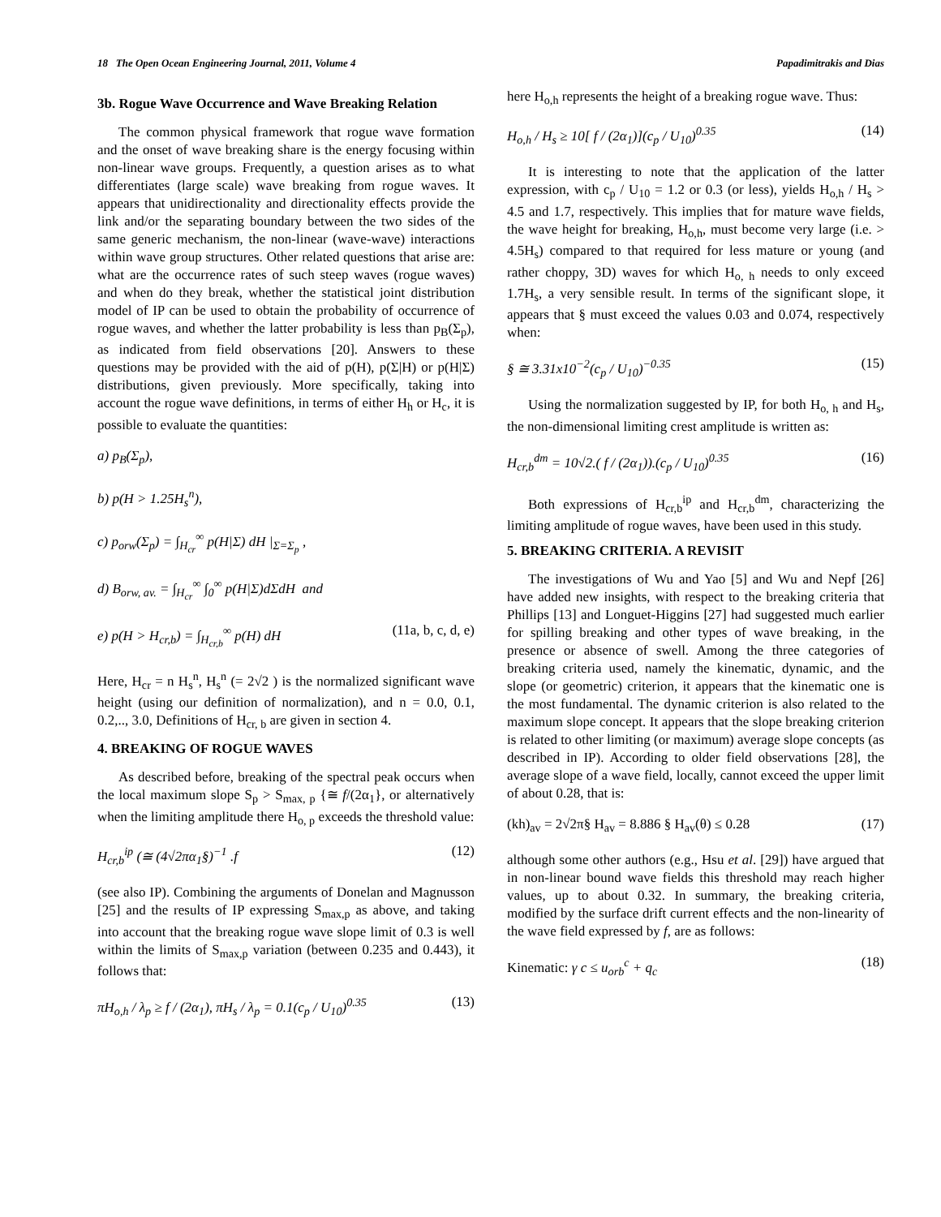18 The Open Ocean Engineering Journal, 2011, Volume 4 Papadimitrakis and Dias
3b. Rogue Wave Occurrence and Wave Breaking Relation
The common physical framework that rogue wave formation and the onset of wave breaking share is the energy focusing within non-linear wave groups. Frequently, a question arises as to what differentiates (large scale) wave breaking from rogue waves. It appears that unidirectionality and directionality effects provide the link and/or the separating boundary between the two sides of the same generic mechanism, the non-linear (wave-wave) interactions within wave group structures. Other related questions that arise are: what are the occurrence rates of such steep waves (rogue waves) and when do they break, whether the statistical joint distribution model of IP can be used to obtain the probability of occurrence of rogue waves, and whether the latter probability is less than p<sub>B</sub>(Σ<sub>p</sub>), as indicated from field observations [20]. Answers to these questions may be provided with the aid of p(H), p(Σ|H) or p(H|Σ) distributions, given previously. More specifically, taking into account the rogue wave definitions, in terms of either H<sub>h</sub> or H<sub>c</sub>, it is possible to evaluate the quantities:
a) p<sub>B</sub>(Σ<sub>p</sub>),
b) p(H > 1.25H<sub>s</sub><sup>n</sup>),
c) p<sub>orw</sub>(Σ<sub>p</sub>) = ∫<sub>H<sub>cr</sub></sub><sup>∞</sup> p(H|Σ) dH |<sub>Σ=Σ<sub>p</sub></sub> ,
d) B<sub>orw, av.</sub> = ∫<sub>H<sub>cr</sub></sub><sup>∞</sup> ∫<sub>0</sub><sup>∞</sup> p(H|Σ)dΣdH and
e) p(H > H<sub>cr,b</sub>) = ∫<sub>H<sub>cr,b</sub></sub><sup>∞</sup> p(H) dH (11a, b, c, d, e)
Here, H<sub>cr</sub> = n H<sub>s</sub><sup>n</sup>, H<sub>s</sub><sup>n</sup> (= 2√2 ) is the normalized significant wave height (using our definition of normalization), and n = 0.0, 0.1, 0.2,.., 3.0, Definitions of H<sub>cr, b</sub> are given in section 4.
4. BREAKING OF ROGUE WAVES
As described before, breaking of the spectral peak occurs when the local maximum slope S<sub>p</sub> > S<sub>max, p</sub> {≅ f/(2α<sub>1</sub>}, or alternatively when the limiting amplitude there H<sub>o, p</sub> exceeds the threshold value:
H<sub>cr,b</sub><sup>ip</sup> (≅ (4√2πα<sub>1</sub>§)<sup>−1</sup> .f (12)
(see also IP). Combining the arguments of Donelan and Magnusson [25] and the results of IP expressing S<sub>max,p</sub> as above, and taking into account that the breaking rogue wave slope limit of 0.3 is well within the limits of S<sub>max,p</sub> variation (between 0.235 and 0.443), it follows that:
πH<sub>o,h</sub> / λ<sub>p</sub> ≥ f / (2α<sub>1</sub>), πH<sub>s</sub> / λ<sub>p</sub> = 0.1(c<sub>p</sub> / U<sub>10</sub>)<sup>0.35</sup> (13)
here H<sub>o,h</sub> represents the height of a breaking rogue wave. Thus:
H<sub>o,h</sub> / H<sub>s</sub> ≥ 10[ f / (2α<sub>1</sub>)](c<sub>p</sub> / U<sub>10</sub>)<sup>0.35</sup> (14)
It is interesting to note that the application of the latter expression, with c<sub>p</sub> / U<sub>10</sub> = 1.2 or 0.3 (or less), yields H<sub>o,h</sub> / H<sub>s</sub> > 4.5 and 1.7, respectively. This implies that for mature wave fields, the wave height for breaking, H<sub>o,h</sub>, must become very large (i.e. > 4.5H<sub>s</sub>) compared to that required for less mature or young (and rather choppy, 3D) waves for which H<sub>o, h</sub> needs to only exceed 1.7H<sub>s</sub>, a very sensible result. In terms of the significant slope, it appears that § must exceed the values 0.03 and 0.074, respectively when:
§ ≅ 3.31x10<sup>−2</sup>(c<sub>p</sub> / U<sub>10</sub>)<sup>−0.35</sup> (15)
Using the normalization suggested by IP, for both H<sub>o, h</sub> and H<sub>s</sub>, the non-dimensional limiting crest amplitude is written as:
H<sub>cr,b</sub><sup>dm</sup> = 10√2.( f / (2α<sub>1</sub>)).(c<sub>p</sub> / U<sub>10</sub>)<sup>0.35</sup> (16)
Both expressions of H<sub>cr,b</sub><sup>ip</sup> and H<sub>cr,b</sub><sup>dm</sup>, characterizing the limiting amplitude of rogue waves, have been used in this study.
5. BREAKING CRITERIA. A REVISIT
The investigations of Wu and Yao [5] and Wu and Nepf [26] have added new insights, with respect to the breaking criteria that Phillips [13] and Longuet-Higgins [27] had suggested much earlier for spilling breaking and other types of wave breaking, in the presence or absence of swell. Among the three categories of breaking criteria used, namely the kinematic, dynamic, and the slope (or geometric) criterion, it appears that the kinematic one is the most fundamental. The dynamic criterion is also related to the maximum slope concept. It appears that the slope breaking criterion is related to other limiting (or maximum) average slope concepts (as described in IP). According to older field observations [28], the average slope of a wave field, locally, cannot exceed the upper limit of about 0.28, that is:
(kh)<sub>av</sub> = 2√2π§ H<sub>av</sub> = 8.886 § H<sub>av</sub>(θ) ≤ 0.28 (17)
although some other authors (e.g., Hsu et al. [29]) have argued that in non-linear bound wave fields this threshold may reach higher values, up to about 0.32. In summary, the breaking criteria, modified by the surface drift current effects and the non-linearity of the wave field expressed by f, are as follows:
Kinematic: γ c ≤ u<sub>orb</sub><sup>c</sup> + q<sub>c</sub> (18)